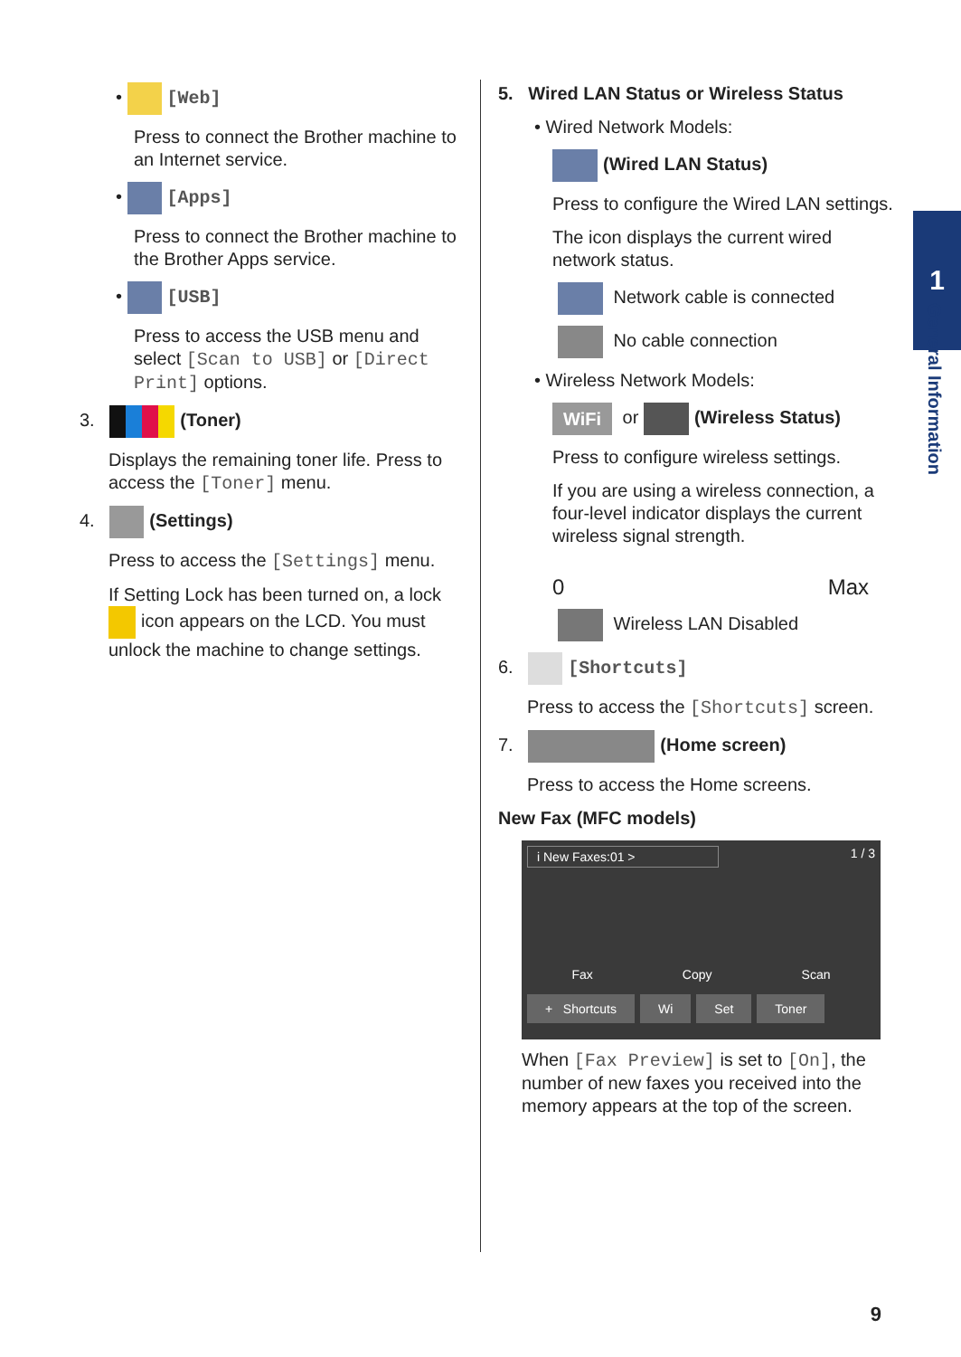• [Web]
Press to connect the Brother machine to an Internet service.
• [Apps]
Press to connect the Brother machine to the Brother Apps service.
• [USB]
Press to access the USB menu and select [Scan to USB] or [Direct Print] options.
3. (Toner)
Displays the remaining toner life. Press to access the [Toner] menu.
4. (Settings)
Press to access the [Settings] menu.
If Setting Lock has been turned on, a lock icon appears on the LCD. You must unlock the machine to change settings.
5. Wired LAN Status or Wireless Status
• Wired Network Models:
(Wired LAN Status)
Press to configure the Wired LAN settings.
The icon displays the current wired network status.
Network cable is connected
No cable connection
• Wireless Network Models:
WiFi or (Wireless Status)
Press to configure wireless settings.
If you are using a wireless connection, a four-level indicator displays the current wireless signal strength.
0 Max
Wireless LAN Disabled
6. [Shortcuts]
Press to access the [Shortcuts] screen.
7. (Home screen)
Press to access the Home screens.
New Fax (MFC models)
i New Faxes:01 > 1 / 3
Fax Copy Scan
+ Shortcuts Wi Set Toner
When [Fax Preview] is set to [On], the number of new faxes you received into the memory appears at the top of the screen.
1
General Information
9